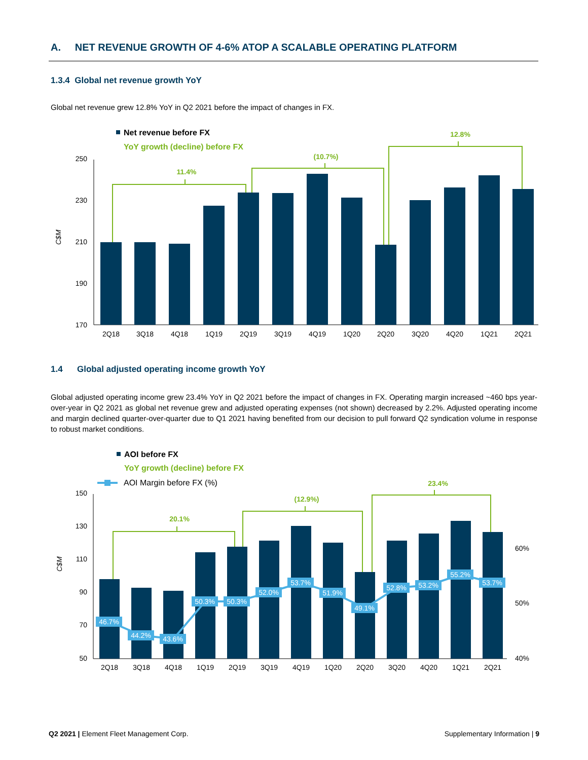A. NET REVENUE GROWTH OF 4-6% ATOP A SCALABLE OPERATING PLATFORM
1.3.4 Global net revenue growth YoY
Global net revenue grew 12.8% YoY in Q2 2021 before the impact of changes in FX.
Net revenue before FX
YoY growth (decline) before FX
C$M
250
230
210
190
170
2Q18
3Q18
4Q18
1Q19
2Q19
3Q19
4Q19
1Q20
2Q20
3Q20
4Q20
1Q21
2Q21
11.4%
(10.7%)
12.8%
1.4 Global adjusted operating income growth YoY
Global adjusted operating income grew 23.4% YoY in Q2 2021 before the impact of changes in FX. Operating margin increased ~460 bps year-over-year in Q2 2021 as global net revenue grew and adjusted operating expenses (not shown) decreased by 2.2%. Adjusted operating income and margin declined quarter-over-quarter due to Q1 2021 having benefited from our decision to pull forward Q2 syndication volume in response to robust market conditions.
AOI before FX
YoY growth (decline) before FX
AOI Margin before FX (%)
C$M
150
130
110
90
70
50
60%
50%
40%
46.7%
44.2%
43.6%
50.3%
50.3%
52.0%
53.7%
51.9%
49.1%
52.8%
53.2%
55.2%
53.7%
2Q18
3Q18
4Q18
1Q19
2Q19
3Q19
4Q19
1Q20
2Q20
3Q20
4Q20
1Q21
2Q21
20.1%
(12.9%)
23.4%
Q2 2021 | Element Fleet Management Corp. Supplementary Information | 9